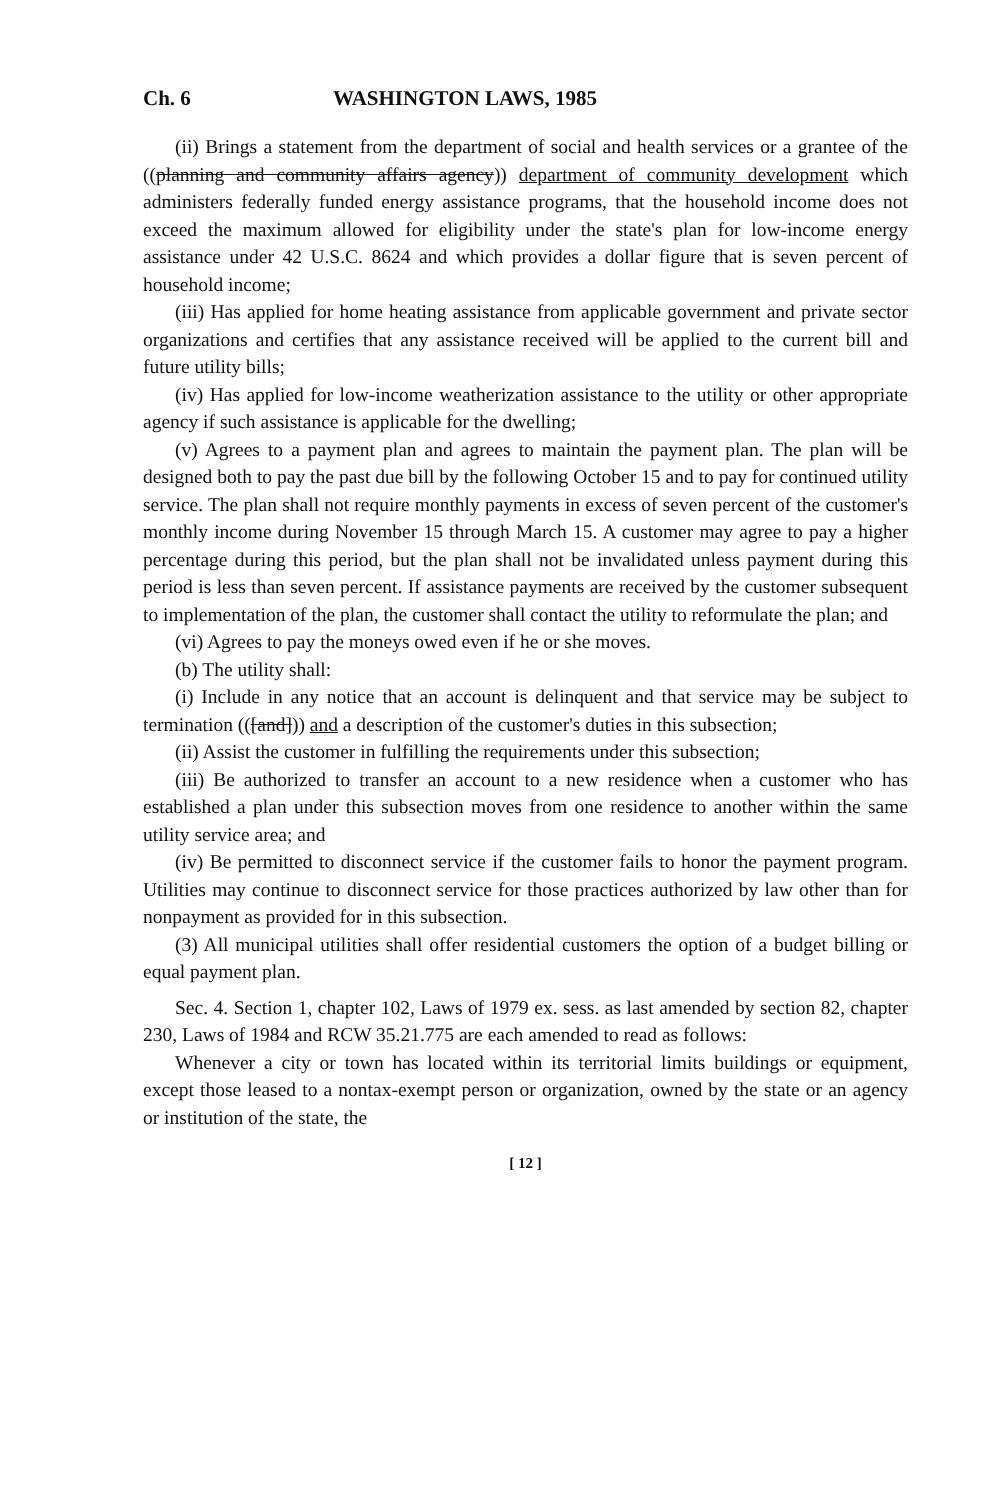Ch. 6 WASHINGTON LAWS, 1985
(ii) Brings a statement from the department of social and health services or a grantee of the ((planning and community affairs agency)) department of community development which administers federally funded energy assistance programs, that the household income does not exceed the maximum allowed for eligibility under the state's plan for low-income energy assistance under 42 U.S.C. 8624 and which provides a dollar figure that is seven percent of household income;
(iii) Has applied for home heating assistance from applicable government and private sector organizations and certifies that any assistance received will be applied to the current bill and future utility bills;
(iv) Has applied for low-income weatherization assistance to the utility or other appropriate agency if such assistance is applicable for the dwelling;
(v) Agrees to a payment plan and agrees to maintain the payment plan. The plan will be designed both to pay the past due bill by the following October 15 and to pay for continued utility service. The plan shall not require monthly payments in excess of seven percent of the customer's monthly income during November 15 through March 15. A customer may agree to pay a higher percentage during this period, but the plan shall not be invalidated unless payment during this period is less than seven percent. If assistance payments are received by the customer subsequent to implementation of the plan, the customer shall contact the utility to reformulate the plan; and
(vi) Agrees to pay the moneys owed even if he or she moves.
(b) The utility shall:
(i) Include in any notice that an account is delinquent and that service may be subject to termination (([and])) and a description of the customer's duties in this subsection;
(ii) Assist the customer in fulfilling the requirements under this subsection;
(iii) Be authorized to transfer an account to a new residence when a customer who has established a plan under this subsection moves from one residence to another within the same utility service area; and
(iv) Be permitted to disconnect service if the customer fails to honor the payment program. Utilities may continue to disconnect service for those practices authorized by law other than for nonpayment as provided for in this subsection.
(3) All municipal utilities shall offer residential customers the option of a budget billing or equal payment plan.
Sec. 4. Section 1, chapter 102, Laws of 1979 ex. sess. as last amended by section 82, chapter 230, Laws of 1984 and RCW 35.21.775 are each amended to read as follows:
Whenever a city or town has located within its territorial limits buildings or equipment, except those leased to a nontax-exempt person or organization, owned by the state or an agency or institution of the state, the
[ 12 ]